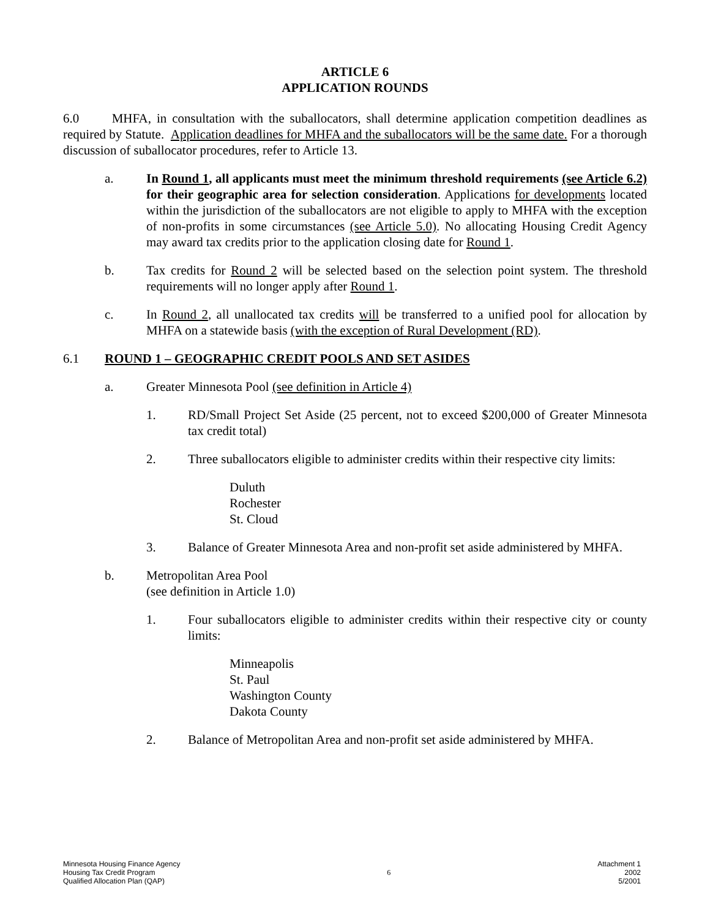ARTICLE 6
APPLICATION ROUNDS
6.0 MHFA, in consultation with the suballocators, shall determine application competition deadlines as required by Statute. Application deadlines for MHFA and the suballocators will be the same date. For a thorough discussion of suballocator procedures, refer to Article 13.
a. In Round 1, all applicants must meet the minimum threshold requirements (see Article 6.2) for their geographic area for selection consideration. Applications for developments located within the jurisdiction of the suballocators are not eligible to apply to MHFA with the exception of non-profits in some circumstances (see Article 5.0). No allocating Housing Credit Agency may award tax credits prior to the application closing date for Round 1.
b. Tax credits for Round 2 will be selected based on the selection point system. The threshold requirements will no longer apply after Round 1.
c. In Round 2, all unallocated tax credits will be transferred to a unified pool for allocation by MHFA on a statewide basis (with the exception of Rural Development (RD).
6.1 ROUND 1 – GEOGRAPHIC CREDIT POOLS AND SET ASIDES
a. Greater Minnesota Pool (see definition in Article 4)
1. RD/Small Project Set Aside (25 percent, not to exceed $200,000 of Greater Minnesota tax credit total)
2. Three suballocators eligible to administer credits within their respective city limits:
Duluth
Rochester
St. Cloud
3. Balance of Greater Minnesota Area and non-profit set aside administered by MHFA.
b. Metropolitan Area Pool
(see definition in Article 1.0)
1. Four suballocators eligible to administer credits within their respective city or county limits:
Minneapolis
St. Paul
Washington County
Dakota County
2. Balance of Metropolitan Area and non-profit set aside administered by MHFA.
Minnesota Housing Finance Agency
Housing Tax Credit Program
Qualified Allocation Plan (QAP)
6
Attachment 1
2002
5/2001